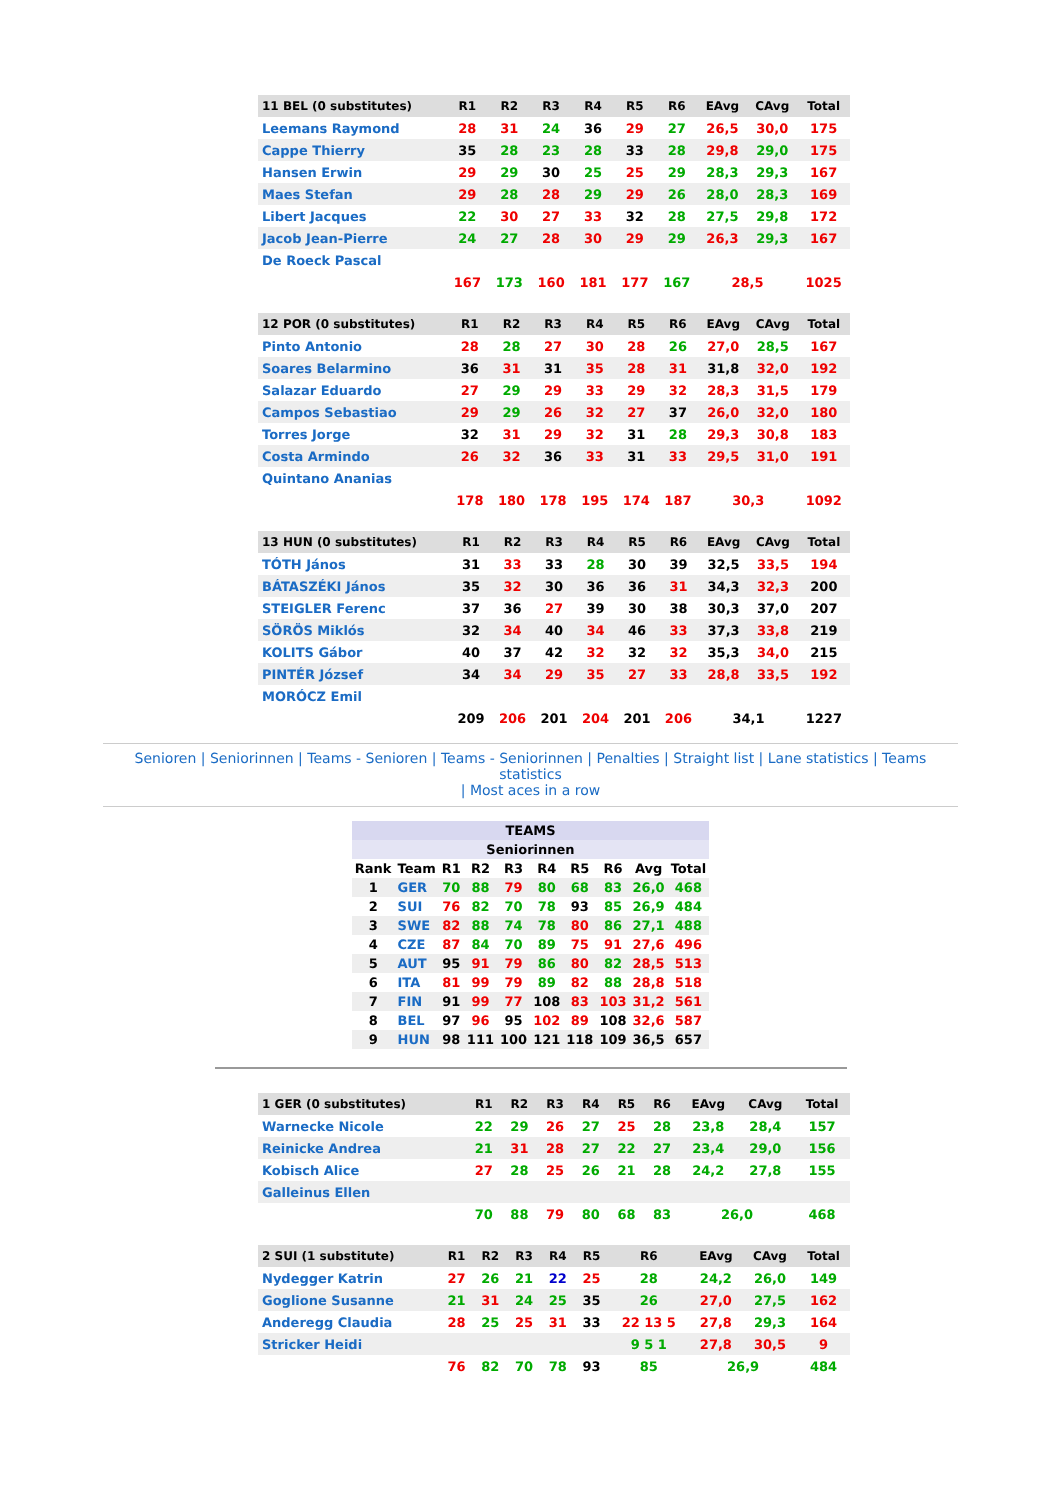| | 11 BEL (0 substitutes) | R1 | R2 | R3 | R4 | R5 | R6 | EAvg | CAvg | Total |
| --- | --- | --- | --- | --- | --- | --- | --- | --- | --- | --- |
| | Leemans Raymond | 28 | 31 | 24 | 36 | 29 | 27 | 26,5 | 30,0 | 175 |
| | Cappe Thierry | 35 | 28 | 23 | 28 | 33 | 28 | 29,8 | 29,0 | 175 |
| | Hansen Erwin | 29 | 29 | 30 | 25 | 25 | 29 | 28,3 | 29,3 | 167 |
| | Maes Stefan | 29 | 28 | 28 | 29 | 29 | 26 | 28,0 | 28,3 | 169 |
| | Libert Jacques | 22 | 30 | 27 | 33 | 32 | 28 | 27,5 | 29,8 | 172 |
| | Jacob Jean-Pierre | 24 | 27 | 28 | 30 | 29 | 29 | 26,3 | 29,3 | 167 |
| | De Roeck Pascal | | | | | | | | | |
| | | 167 | 173 | 160 | 181 | 177 | 167 | 28,5 | | 1025 |
| | 12 POR (0 substitutes) | R1 | R2 | R3 | R4 | R5 | R6 | EAvg | CAvg | Total |
| --- | --- | --- | --- | --- | --- | --- | --- | --- | --- | --- |
| | Pinto Antonio | 28 | 28 | 27 | 30 | 28 | 26 | 27,0 | 28,5 | 167 |
| | Soares Belarmino | 36 | 31 | 31 | 35 | 28 | 31 | 31,8 | 32,0 | 192 |
| | Salazar Eduardo | 27 | 29 | 29 | 33 | 29 | 32 | 28,3 | 31,5 | 179 |
| | Campos Sebastiao | 29 | 29 | 26 | 32 | 27 | 37 | 26,0 | 32,0 | 180 |
| | Torres Jorge | 32 | 31 | 29 | 32 | 31 | 28 | 29,3 | 30,8 | 183 |
| | Costa Armindo | 26 | 32 | 36 | 33 | 31 | 33 | 29,5 | 31,0 | 191 |
| | Quintano Ananias | | | | | | | | | |
| | | 178 | 180 | 178 | 195 | 174 | 187 | 30,3 | | 1092 |
| | 13 HUN (0 substitutes) | R1 | R2 | R3 | R4 | R5 | R6 | EAvg | CAvg | Total |
| --- | --- | --- | --- | --- | --- | --- | --- | --- | --- | --- |
| | TÓTH János | 31 | 33 | 33 | 28 | 30 | 39 | 32,5 | 33,5 | 194 |
| | BÁTASZÉKI János | 35 | 32 | 30 | 36 | 36 | 31 | 34,3 | 32,3 | 200 |
| | STEIGLER Ferenc | 37 | 36 | 27 | 39 | 30 | 38 | 30,3 | 37,0 | 207 |
| | SÖRÖS Miklós | 32 | 34 | 40 | 34 | 46 | 33 | 37,3 | 33,8 | 219 |
| | KOLITS Gábor | 40 | 37 | 42 | 32 | 32 | 32 | 35,3 | 34,0 | 215 |
| | PINTÉR József | 34 | 34 | 29 | 35 | 27 | 33 | 28,8 | 33,5 | 192 |
| | MORÓCZ Emil | | | | | | | | | |
| | | 209 | 206 | 201 | 204 | 201 | 206 | 34,1 | | 1227 |
Senioren | Seniorinnen | Teams - Senioren | Teams - Seniorinnen | Penalties | Straight list | Lane statistics | Teams statistics
| Most aces in a row
| TEAMS | | | | | | | | | |
| Seniorinnen | | | | | | | | | |
| Rank | Team | R1 | R2 | R3 | R4 | R5 | R6 | Avg | Total |
| 1 | GER | 70 | 88 | 79 | 80 | 68 | 83 | 26,0 | 468 |
| 2 | SUI | 76 | 82 | 70 | 78 | 93 | 85 | 26,9 | 484 |
| 3 | SWE | 82 | 88 | 74 | 78 | 80 | 86 | 27,1 | 488 |
| 4 | CZE | 87 | 84 | 70 | 89 | 75 | 91 | 27,6 | 496 |
| 5 | AUT | 95 | 91 | 79 | 86 | 80 | 82 | 28,5 | 513 |
| 6 | ITA | 81 | 99 | 79 | 89 | 82 | 88 | 28,8 | 518 |
| 7 | FIN | 91 | 99 | 77 | 108 | 83 | 103 | 31,2 | 561 |
| 8 | BEL | 97 | 96 | 95 | 102 | 89 | 108 | 32,6 | 587 |
| 9 | HUN | 98 | 111 | 100 | 121 | 118 | 109 | 36,5 | 657 |
| | 1 GER (0 substitutes) | R1 | R2 | R3 | R4 | R5 | R6 | EAvg | CAvg | Total |
| --- | --- | --- | --- | --- | --- | --- | --- | --- | --- | --- |
| | Warnecke Nicole | 22 | 29 | 26 | 27 | 25 | 28 | 23,8 | 28,4 | 157 |
| | Reinicke Andrea | 21 | 31 | 28 | 27 | 22 | 27 | 23,4 | 29,0 | 156 |
| | Kobisch Alice | 27 | 28 | 25 | 26 | 21 | 28 | 24,2 | 27,8 | 155 |
| | Galleinus Ellen | | | | | | | | | |
| | | 70 | 88 | 79 | 80 | 68 | 83 | 26,0 | | 468 |
| | 2 SUI (1 substitute) | R1 | R2 | R3 | R4 | R5 | R6 | EAvg | CAvg | Total |
| --- | --- | --- | --- | --- | --- | --- | --- | --- | --- | --- |
| | Nydegger Katrin | 27 | 26 | 21 | 22 | 25 | 28 | 24,2 | 26,0 | 149 |
| | Goglione Susanne | 21 | 31 | 24 | 25 | 35 | 26 | 27,0 | 27,5 | 162 |
| | Anderegg Claudia | 28 | 25 | 25 | 31 | 33 | 22 13 5 | 27,8 | 29,3 | 164 |
| | Stricker Heidi | | | | | | 9 5 1 | 27,8 | 30,5 | 9 |
| | | 76 | 82 | 70 | 78 | 93 | 85 | 26,9 | | 484 |